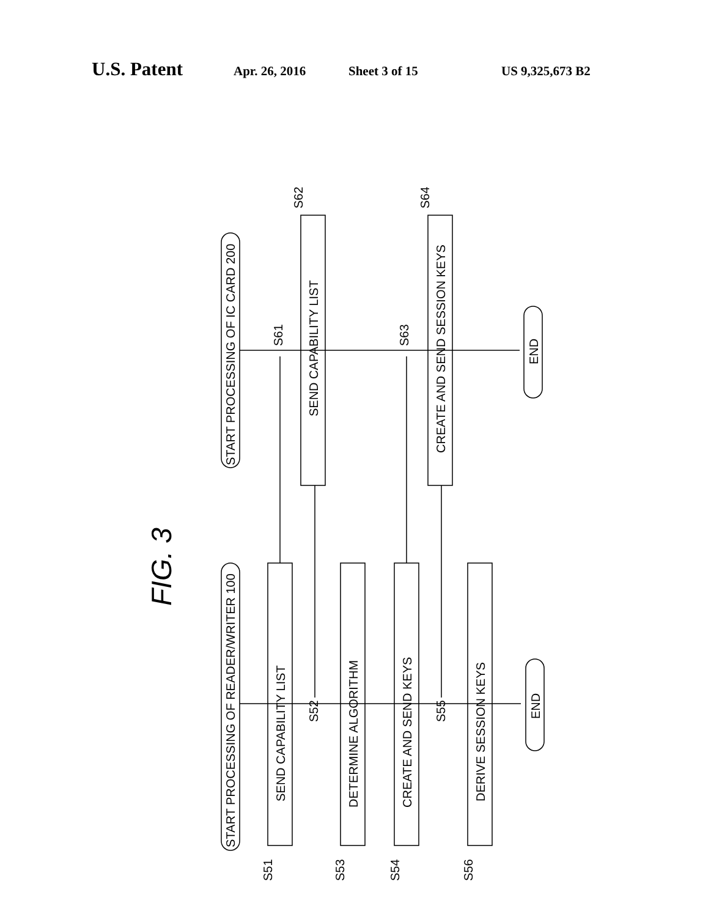U.S. Patent Apr. 26, 2016 Sheet 3 of 15 US 9,325,673 B2
START PROCESSING OF IC CARD 200
START PROCESSING OF READER/WRITER 100
SEND CAPABILITY LIST
CREATE AND SEND SESSION KEYS
SEND CAPABILITY LIST
DETERMINE ALGORITHM
CREATE AND SEND KEYS
DERIVE SESSION KEYS
END
END
S61
S63
S52
S55
S62
S64
S51
S53
S54
S56
FIG. 3